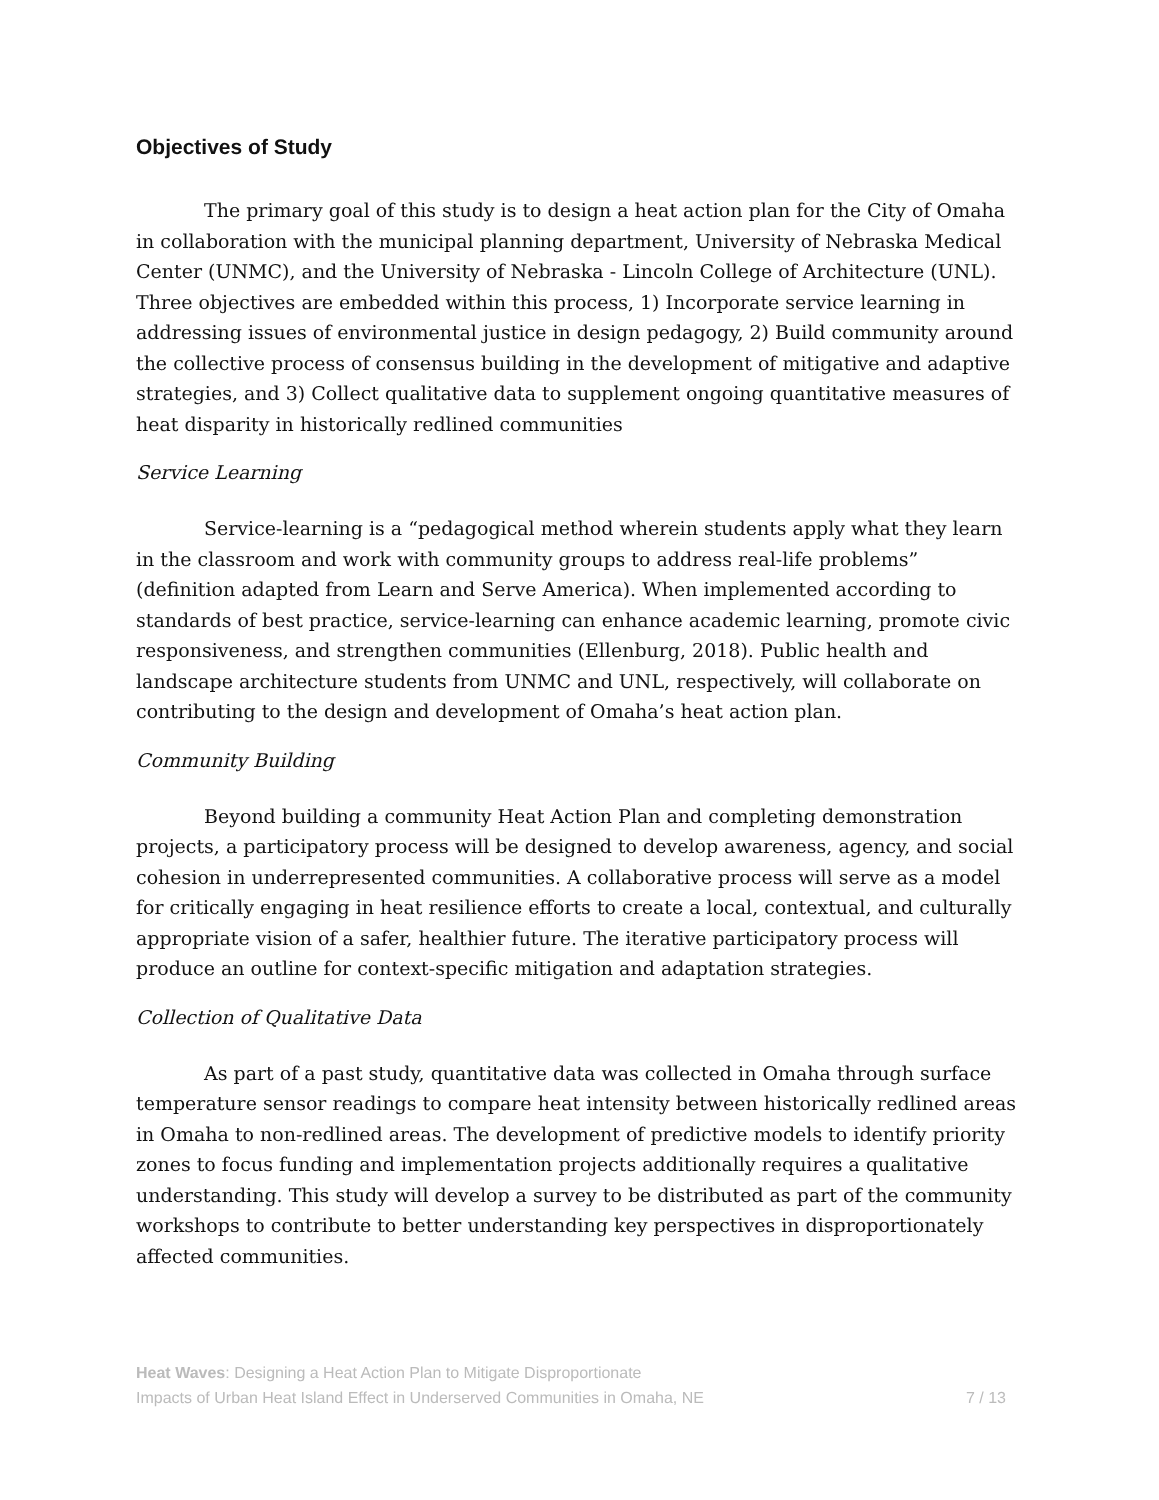Objectives of Study
The primary goal of this study is to design a heat action plan for the City of Omaha in collaboration with the municipal planning department, University of Nebraska Medical Center (UNMC), and the University of Nebraska - Lincoln College of Architecture (UNL). Three objectives are embedded within this process, 1) Incorporate service learning in addressing issues of environmental justice in design pedagogy, 2) Build community around the collective process of consensus building in the development of mitigative and adaptive strategies, and 3) Collect qualitative data to supplement ongoing quantitative measures of heat disparity in historically redlined communities
Service Learning
Service-learning is a “pedagogical method wherein students apply what they learn in the classroom and work with community groups to address real-life problems” (definition adapted from Learn and Serve America). When implemented according to standards of best practice, service-learning can enhance academic learning, promote civic responsiveness, and strengthen communities (Ellenburg, 2018). Public health and landscape architecture students from UNMC and UNL, respectively, will collaborate on contributing to the design and development of Omaha’s heat action plan.
Community Building
Beyond building a community Heat Action Plan and completing demonstration projects, a participatory process will be designed to develop awareness, agency, and social cohesion in underrepresented communities. A collaborative process will serve as a model for critically engaging in heat resilience efforts to create a local, contextual, and culturally appropriate vision of a safer, healthier future. The iterative participatory process will produce an outline for context-specific mitigation and adaptation strategies.
Collection of Qualitative Data
As part of a past study, quantitative data was collected in Omaha through surface temperature sensor readings to compare heat intensity between historically redlined areas in Omaha to non-redlined areas. The development of predictive models to identify priority zones to focus funding and implementation projects additionally requires a qualitative understanding. This study will develop a survey to be distributed as part of the community workshops to contribute to better understanding key perspectives in disproportionately affected communities.
Heat Waves: Designing a Heat Action Plan to Mitigate Disproportionate
Impacts of Urban Heat Island Effect in Underserved Communities in Omaha, NE
7 / 13